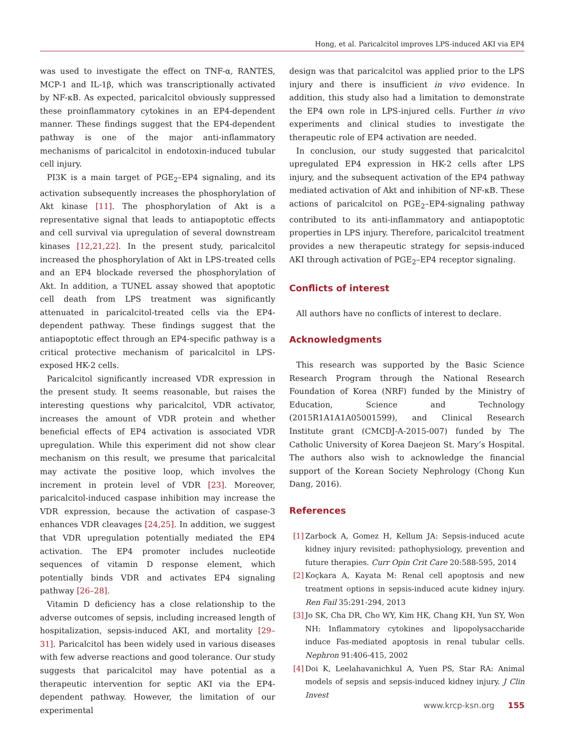Hong, et al. Paricalcitol improves LPS-induced AKI via EP4
was used to investigate the effect on TNF-α, RANTES, MCP-1 and IL-1β, which was transcriptionally activated by NF-κB. As expected, paricalcitol obviously suppressed these proinflammatory cytokines in an EP4-dependent manner. These findings suggest that the EP4-dependent pathway is one of the major anti-inflammatory mechanisms of paricalcitol in endotoxin-induced tubular cell injury.
PI3K is a main target of PGE<sub>2</sub>–EP4 signaling, and its activation subsequently increases the phosphorylation of Akt kinase [11]. The phosphorylation of Akt is a representative signal that leads to antiapoptotic effects and cell survival via upregulation of several downstream kinases [12,21,22]. In the present study, paricalcitol increased the phosphorylation of Akt in LPS-treated cells and an EP4 blockade reversed the phosphorylation of Akt. In addition, a TUNEL assay showed that apoptotic cell death from LPS treatment was significantly attenuated in paricalcitol-treated cells via the EP4-dependent pathway. These findings suggest that the antiapoptotic effect through an EP4-specific pathway is a critical protective mechanism of paricalcitol in LPS-exposed HK-2 cells.
Paricalcitol significantly increased VDR expression in the present study. It seems reasonable, but raises the interesting questions why paricalcitol, VDR activator, increases the amount of VDR protein and whether beneficial effects of EP4 activation is associated VDR upregulation. While this experiment did not show clear mechanism on this result, we presume that paricalcital may activate the positive loop, which involves the increment in protein level of VDR [23]. Moreover, paricalcitol-induced caspase inhibition may increase the VDR expression, because the activation of caspase-3 enhances VDR cleavages [24,25]. In addition, we suggest that VDR upregulation potentially mediated the EP4 activation. The EP4 promoter includes nucleotide sequences of vitamin D response element, which potentially binds VDR and activates EP4 signaling pathway [26–28].
Vitamin D deficiency has a close relationship to the adverse outcomes of sepsis, including increased length of hospitalization, sepsis-induced AKI, and mortality [29–31]. Paricalcitol has been widely used in various diseases with few adverse reactions and good tolerance. Our study suggests that paricalcitol may have potential as a therapeutic intervention for septic AKI via the EP4-dependent pathway. However, the limitation of our experimental
design was that paricalcitol was applied prior to the LPS injury and there is insufficient in vivo evidence. In addition, this study also had a limitation to demonstrate the EP4 own role in LPS-injured cells. Further in vivo experiments and clinical studies to investigate the therapeutic role of EP4 activation are needed.
In conclusion, our study suggested that paricalcitol upregulated EP4 expression in HK-2 cells after LPS injury, and the subsequent activation of the EP4 pathway mediated activation of Akt and inhibition of NF-κB. These actions of paricalcitol on PGE<sub>2</sub>–EP4-signaling pathway contributed to its anti-inflammatory and antiapoptotic properties in LPS injury. Therefore, paricalcitol treatment provides a new therapeutic strategy for sepsis-induced AKI through activation of PGE<sub>2</sub>–EP4 receptor signaling.
Conflicts of interest
All authors have no conflicts of interest to declare.
Acknowledgments
This research was supported by the Basic Science Research Program through the National Research Foundation of Korea (NRF) funded by the Ministry of Education, Science and Technology (2015R1A1A1A05001599), and Clinical Research Institute grant (CMCDJ-A-2015-007) funded by The Catholic University of Korea Daejeon St. Mary’s Hospital. The authors also wish to acknowledge the financial support of the Korean Society Nephrology (Chong Kun Dang, 2016).
References
[1] Zarbock A, Gomez H, Kellum JA: Sepsis-induced acute kidney injury revisited: pathophysiology, prevention and future therapies. Curr Opin Crit Care 20:588-595, 2014
[2] Koçkara A, Kayata M: Renal cell apoptosis and new treatment options in sepsis-induced acute kidney injury. Ren Fail 35:291-294, 2013
[3] Jo SK, Cha DR, Cho WY, Kim HK, Chang KH, Yun SY, Won NH: Inflammatory cytokines and lipopolysaccharide induce Fas-mediated apoptosis in renal tubular cells. Nephron 91:406-415, 2002
[4] Doi K, Leelahavanichkul A, Yuen PS, Star RA: Animal models of sepsis and sepsis-induced kidney injury. J Clin Invest
www.krcp-ksn.org 155